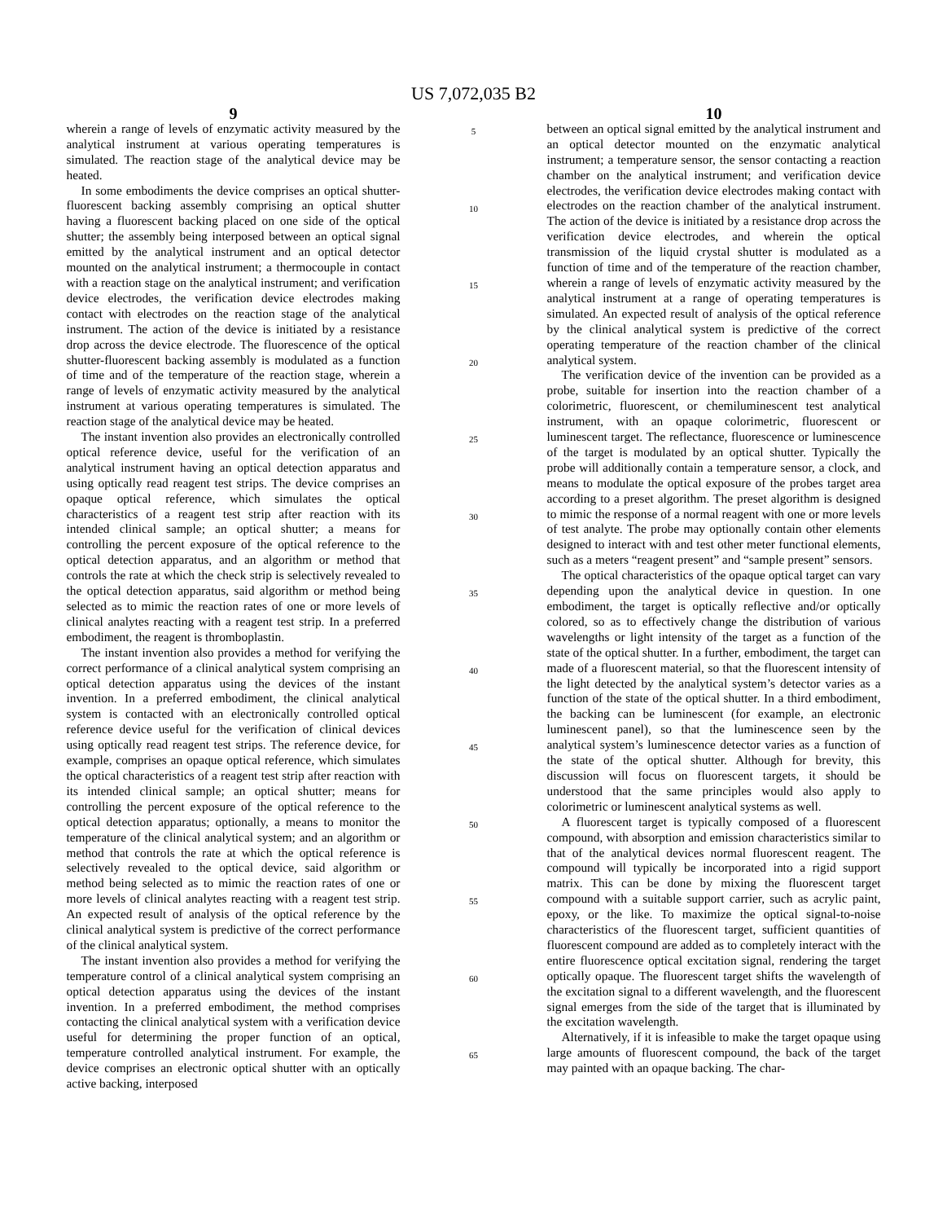US 7,072,035 B2
9
wherein a range of levels of enzymatic activity measured by the analytical instrument at various operating temperatures is simulated. The reaction stage of the analytical device may be heated.
In some embodiments the device comprises an optical shutter-fluorescent backing assembly comprising an optical shutter having a fluorescent backing placed on one side of the optical shutter; the assembly being interposed between an optical signal emitted by the analytical instrument and an optical detector mounted on the analytical instrument; a thermocouple in contact with a reaction stage on the analytical instrument; and verification device electrodes, the verification device electrodes making contact with electrodes on the reaction stage of the analytical instrument. The action of the device is initiated by a resistance drop across the device electrode. The fluorescence of the optical shutter-fluorescent backing assembly is modulated as a function of time and of the temperature of the reaction stage, wherein a range of levels of enzymatic activity measured by the analytical instrument at various operating temperatures is simulated. The reaction stage of the analytical device may be heated.
The instant invention also provides an electronically controlled optical reference device, useful for the verification of an analytical instrument having an optical detection apparatus and using optically read reagent test strips. The device comprises an opaque optical reference, which simulates the optical characteristics of a reagent test strip after reaction with its intended clinical sample; an optical shutter; a means for controlling the percent exposure of the optical reference to the optical detection apparatus, and an algorithm or method that controls the rate at which the check strip is selectively revealed to the optical detection apparatus, said algorithm or method being selected as to mimic the reaction rates of one or more levels of clinical analytes reacting with a reagent test strip. In a preferred embodiment, the reagent is thromboplastin.
The instant invention also provides a method for verifying the correct performance of a clinical analytical system comprising an optical detection apparatus using the devices of the instant invention. In a preferred embodiment, the clinical analytical system is contacted with an electronically controlled optical reference device useful for the verification of clinical devices using optically read reagent test strips. The reference device, for example, comprises an opaque optical reference, which simulates the optical characteristics of a reagent test strip after reaction with its intended clinical sample; an optical shutter; means for controlling the percent exposure of the optical reference to the optical detection apparatus; optionally, a means to monitor the temperature of the clinical analytical system; and an algorithm or method that controls the rate at which the optical reference is selectively revealed to the optical device, said algorithm or method being selected as to mimic the reaction rates of one or more levels of clinical analytes reacting with a reagent test strip. An expected result of analysis of the optical reference by the clinical analytical system is predictive of the correct performance of the clinical analytical system.
The instant invention also provides a method for verifying the temperature control of a clinical analytical system comprising an optical detection apparatus using the devices of the instant invention. In a preferred embodiment, the method comprises contacting the clinical analytical system with a verification device useful for determining the proper function of an optical, temperature controlled analytical instrument. For example, the device comprises an electronic optical shutter with an optically active backing, interposed
5
10
15
20
25
30
35
40
45
50
55
60
65
10
between an optical signal emitted by the analytical instrument and an optical detector mounted on the enzymatic analytical instrument; a temperature sensor, the sensor contacting a reaction chamber on the analytical instrument; and verification device electrodes, the verification device electrodes making contact with electrodes on the reaction chamber of the analytical instrument. The action of the device is initiated by a resistance drop across the verification device electrodes, and wherein the optical transmission of the liquid crystal shutter is modulated as a function of time and of the temperature of the reaction chamber, wherein a range of levels of enzymatic activity measured by the analytical instrument at a range of operating temperatures is simulated. An expected result of analysis of the optical reference by the clinical analytical system is predictive of the correct operating temperature of the reaction chamber of the clinical analytical system.
The verification device of the invention can be provided as a probe, suitable for insertion into the reaction chamber of a colorimetric, fluorescent, or chemiluminescent test analytical instrument, with an opaque colorimetric, fluorescent or luminescent target. The reflectance, fluorescence or luminescence of the target is modulated by an optical shutter. Typically the probe will additionally contain a temperature sensor, a clock, and means to modulate the optical exposure of the probes target area according to a preset algorithm. The preset algorithm is designed to mimic the response of a normal reagent with one or more levels of test analyte. The probe may optionally contain other elements designed to interact with and test other meter functional elements, such as a meters “reagent present” and “sample present” sensors.
The optical characteristics of the opaque optical target can vary depending upon the analytical device in question. In one embodiment, the target is optically reflective and/or optically colored, so as to effectively change the distribution of various wavelengths or light intensity of the target as a function of the state of the optical shutter. In a further, embodiment, the target can made of a fluorescent material, so that the fluorescent intensity of the light detected by the analytical system’s detector varies as a function of the state of the optical shutter. In a third embodiment, the backing can be luminescent (for example, an electronic luminescent panel), so that the luminescence seen by the analytical system’s luminescence detector varies as a function of the state of the optical shutter. Although for brevity, this discussion will focus on fluorescent targets, it should be understood that the same principles would also apply to colorimetric or luminescent analytical systems as well.
A fluorescent target is typically composed of a fluorescent compound, with absorption and emission characteristics similar to that of the analytical devices normal fluorescent reagent. The compound will typically be incorporated into a rigid support matrix. This can be done by mixing the fluorescent target compound with a suitable support carrier, such as acrylic paint, epoxy, or the like. To maximize the optical signal-to-noise characteristics of the fluorescent target, sufficient quantities of fluorescent compound are added as to completely interact with the entire fluorescence optical excitation signal, rendering the target optically opaque. The fluorescent target shifts the wavelength of the excitation signal to a different wavelength, and the fluorescent signal emerges from the side of the target that is illuminated by the excitation wavelength.
Alternatively, if it is infeasible to make the target opaque using large amounts of fluorescent compound, the back of the target may painted with an opaque backing. The char-